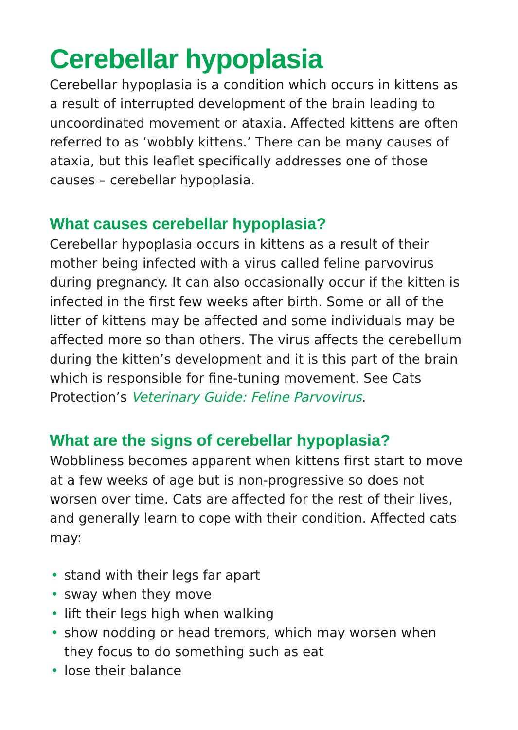Cerebellar hypoplasia
Cerebellar hypoplasia is a condition which occurs in kittens as a result of interrupted development of the brain leading to uncoordinated movement or ataxia. Affected kittens are often referred to as ‘wobbly kittens.’ There can be many causes of ataxia, but this leaflet specifically addresses one of those causes – cerebellar hypoplasia.
What causes cerebellar hypoplasia?
Cerebellar hypoplasia occurs in kittens as a result of their mother being infected with a virus called feline parvovirus during pregnancy. It can also occasionally occur if the kitten is infected in the first few weeks after birth. Some or all of the litter of kittens may be affected and some individuals may be affected more so than others. The virus affects the cerebellum during the kitten’s development and it is this part of the brain which is responsible for fine-tuning movement. See Cats Protection’s Veterinary Guide: Feline Parvovirus.
What are the signs of cerebellar hypoplasia?
Wobbliness becomes apparent when kittens first start to move at a few weeks of age but is non-progressive so does not worsen over time. Cats are affected for the rest of their lives, and generally learn to cope with their condition. Affected cats may:
• stand with their legs far apart
• sway when they move
• lift their legs high when walking
• show nodding or head tremors, which may worsen when they focus to do something such as eat
• lose their balance